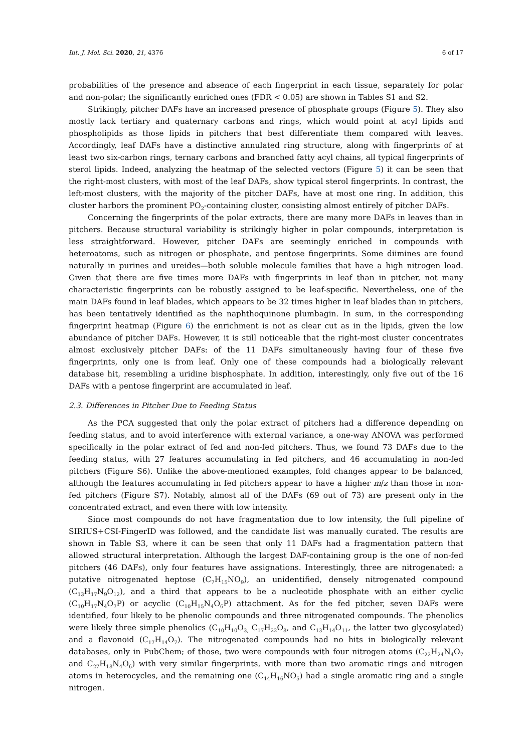Int. J. Mol. Sci. 2020, 21, 4376 6 of 17
probabilities of the presence and absence of each fingerprint in each tissue, separately for polar and non-polar; the significantly enriched ones (FDR < 0.05) are shown in Tables S1 and S2.
Strikingly, pitcher DAFs have an increased presence of phosphate groups (Figure 5). They also mostly lack tertiary and quaternary carbons and rings, which would point at acyl lipids and phospholipids as those lipids in pitchers that best differentiate them compared with leaves. Accordingly, leaf DAFs have a distinctive annulated ring structure, along with fingerprints of at least two six-carbon rings, ternary carbons and branched fatty acyl chains, all typical fingerprints of sterol lipids. Indeed, analyzing the heatmap of the selected vectors (Figure 5) it can be seen that the right-most clusters, with most of the leaf DAFs, show typical sterol fingerprints. In contrast, the left-most clusters, with the majority of the pitcher DAFs, have at most one ring. In addition, this cluster harbors the prominent PO<sub>2</sub>-containing cluster, consisting almost entirely of pitcher DAFs.
Concerning the fingerprints of the polar extracts, there are many more DAFs in leaves than in pitchers. Because structural variability is strikingly higher in polar compounds, interpretation is less straightforward. However, pitcher DAFs are seemingly enriched in compounds with heteroatoms, such as nitrogen or phosphate, and pentose fingerprints. Some diimines are found naturally in purines and ureides—both soluble molecule families that have a high nitrogen load. Given that there are five times more DAFs with fingerprints in leaf than in pitcher, not many characteristic fingerprints can be robustly assigned to be leaf-specific. Nevertheless, one of the main DAFs found in leaf blades, which appears to be 32 times higher in leaf blades than in pitchers, has been tentatively identified as the naphthoquinone plumbagin. In sum, in the corresponding fingerprint heatmap (Figure 6) the enrichment is not as clear cut as in the lipids, given the low abundance of pitcher DAFs. However, it is still noticeable that the right-most cluster concentrates almost exclusively pitcher DAFs: of the 11 DAFs simultaneously having four of these five fingerprints, only one is from leaf. Only one of these compounds had a biologically relevant database hit, resembling a uridine bisphosphate. In addition, interestingly, only five out of the 16 DAFs with a pentose fingerprint are accumulated in leaf.
2.3. Differences in Pitcher Due to Feeding Status
As the PCA suggested that only the polar extract of pitchers had a difference depending on feeding status, and to avoid interference with external variance, a one-way ANOVA was performed specifically in the polar extract of fed and non-fed pitchers. Thus, we found 73 DAFs due to the feeding status, with 27 features accumulating in fed pitchers, and 46 accumulating in non-fed pitchers (Figure S6). Unlike the above-mentioned examples, fold changes appear to be balanced, although the features accumulating in fed pitchers appear to have a higher m/z than those in non-fed pitchers (Figure S7). Notably, almost all of the DAFs (69 out of 73) are present only in the concentrated extract, and even there with low intensity.
Since most compounds do not have fragmentation due to low intensity, the full pipeline of SIRIUS+CSI-FingerID was followed, and the candidate list was manually curated. The results are shown in Table S3, where it can be seen that only 11 DAFs had a fragmentation pattern that allowed structural interpretation. Although the largest DAF-containing group is the one of non-fed pitchers (46 DAFs), only four features have assignations. Interestingly, three are nitrogenated: a putative nitrogenated heptose (C<sub>7</sub>H<sub>15</sub>NO<sub>9</sub>), an unidentified, densely nitrogenated compound (C<sub>13</sub>H<sub>17</sub>N<sub>9</sub>O<sub>12</sub>), and a third that appears to be a nucleotide phosphate with an either cyclic (C<sub>10</sub>H<sub>17</sub>N<sub>4</sub>O<sub>7</sub>P) or acyclic (C<sub>10</sub>H<sub>15</sub>N<sub>4</sub>O<sub>6</sub>P) attachment. As for the fed pitcher, seven DAFs were identified, four likely to be phenolic compounds and three nitrogenated compounds. The phenolics were likely three simple phenolics (C<sub>10</sub>H<sub>10</sub>O<sub>3,</sub> C<sub>17</sub>H<sub>22</sub>O<sub>8</sub>, and C<sub>13</sub>H<sub>14</sub>O<sub>11</sub>, the latter two glycosylated) and a flavonoid (C<sub>17</sub>H<sub>14</sub>O<sub>7</sub>). The nitrogenated compounds had no hits in biologically relevant databases, only in PubChem; of those, two were compounds with four nitrogen atoms (C<sub>22</sub>H<sub>24</sub>N<sub>4</sub>O<sub>7</sub> and C<sub>27</sub>H<sub>18</sub>N<sub>4</sub>O<sub>6</sub>) with very similar fingerprints, with more than two aromatic rings and nitrogen atoms in heterocycles, and the remaining one (C<sub>14</sub>H<sub>16</sub>NO<sub>5</sub>) had a single aromatic ring and a single nitrogen.